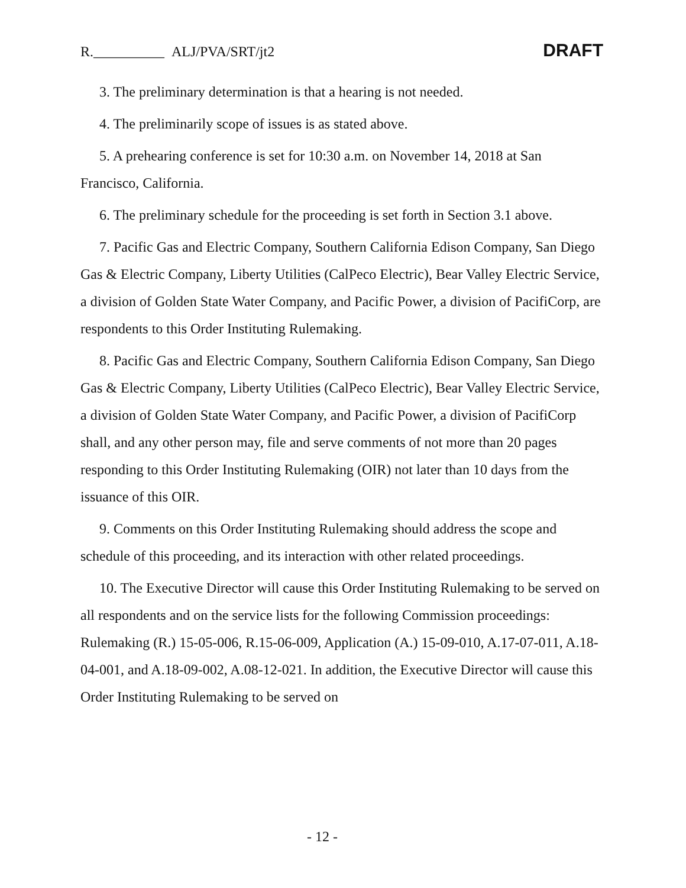R.__________ ALJ/PVA/SRT/jt2 DRAFT
3. The preliminary determination is that a hearing is not needed.
4. The preliminarily scope of issues is as stated above.
5. A prehearing conference is set for 10:30 a.m. on November 14, 2018 at San Francisco, California.
6. The preliminary schedule for the proceeding is set forth in Section 3.1 above.
7. Pacific Gas and Electric Company, Southern California Edison Company, San Diego Gas & Electric Company, Liberty Utilities (CalPeco Electric), Bear Valley Electric Service, a division of Golden State Water Company, and Pacific Power, a division of PacifiCorp, are respondents to this Order Instituting Rulemaking.
8. Pacific Gas and Electric Company, Southern California Edison Company, San Diego Gas & Electric Company, Liberty Utilities (CalPeco Electric), Bear Valley Electric Service, a division of Golden State Water Company, and Pacific Power, a division of PacifiCorp shall, and any other person may, file and serve comments of not more than 20 pages responding to this Order Instituting Rulemaking (OIR) not later than 10 days from the issuance of this OIR.
9. Comments on this Order Instituting Rulemaking should address the scope and schedule of this proceeding, and its interaction with other related proceedings.
10. The Executive Director will cause this Order Instituting Rulemaking to be served on all respondents and on the service lists for the following Commission proceedings: Rulemaking (R.) 15-05-006, R.15-06-009, Application (A.) 15-09-010, A.17-07-011, A.18-04-001, and A.18-09-002, A.08-12-021. In addition, the Executive Director will cause this Order Instituting Rulemaking to be served on
- 12 -